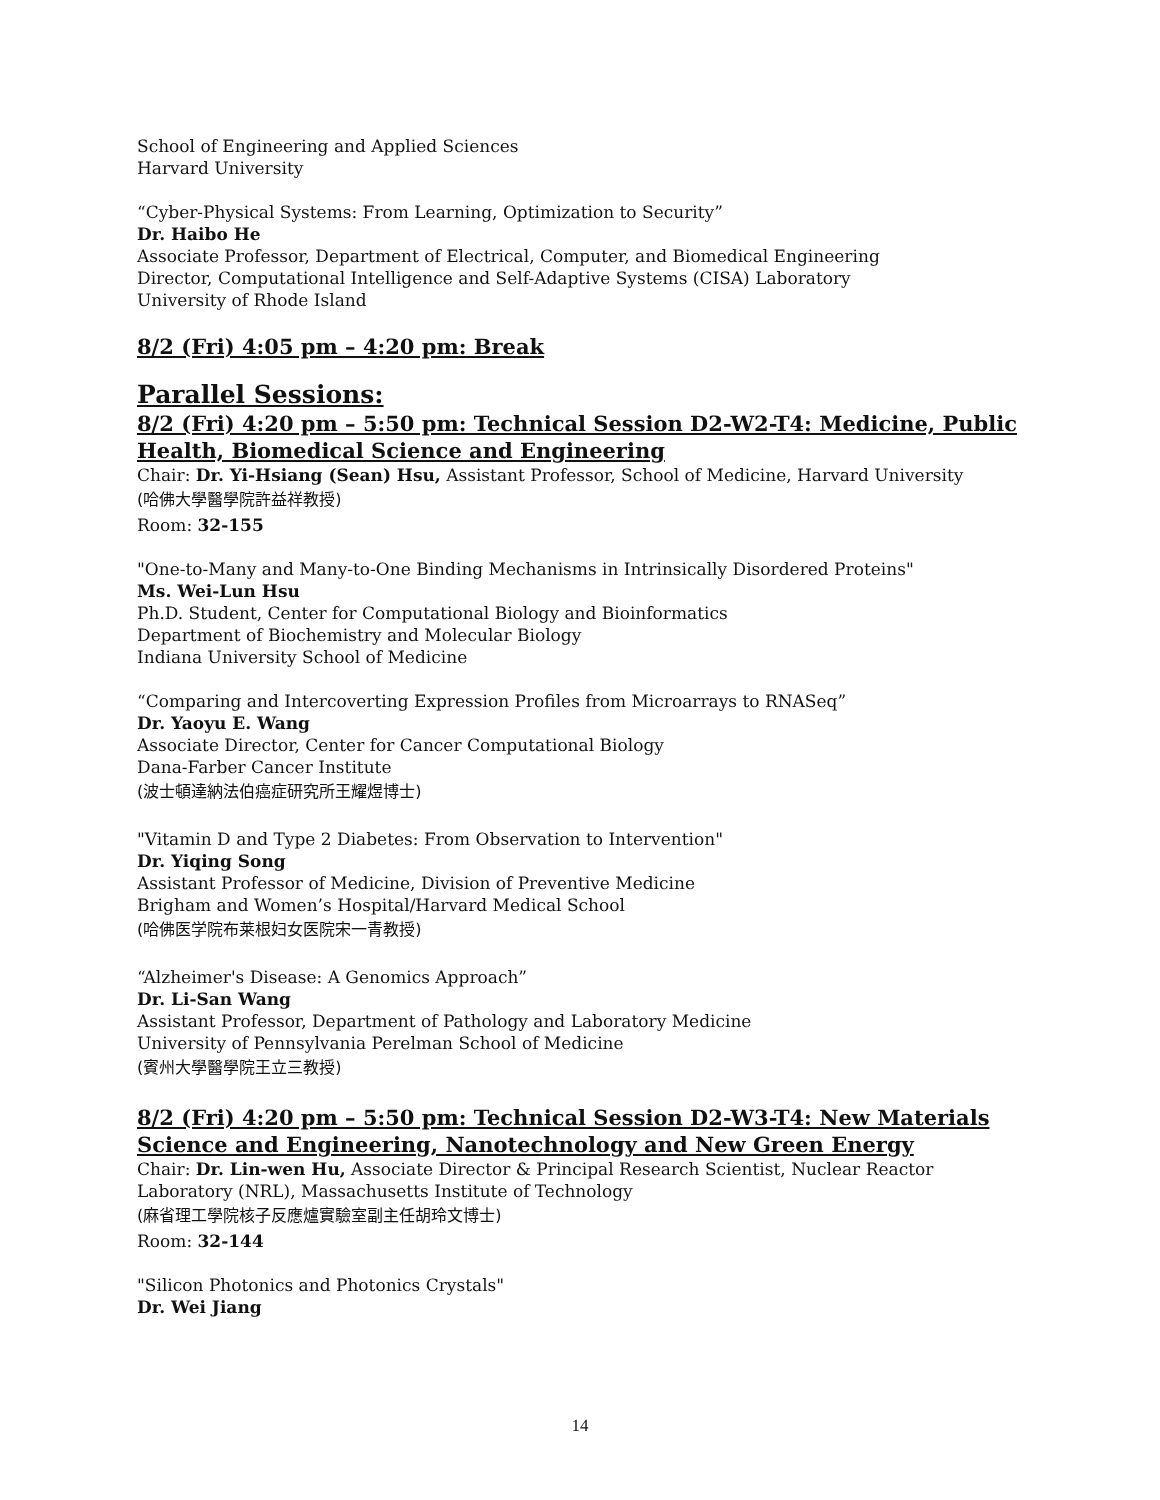School of Engineering and Applied Sciences
Harvard University
“Cyber-Physical Systems: From Learning, Optimization to Security”
Dr. Haibo He
Associate Professor, Department of Electrical, Computer, and Biomedical Engineering
Director, Computational Intelligence and Self-Adaptive Systems (CISA) Laboratory
University of Rhode Island
8/2 (Fri) 4:05 pm – 4:20 pm: Break
Parallel Sessions:
8/2 (Fri) 4:20 pm – 5:50 pm: Technical Session D2-W2-T4: Medicine, Public Health, Biomedical Science and Engineering
Chair: Dr. Yi-Hsiang (Sean) Hsu, Assistant Professor, School of Medicine, Harvard University
(哈佛大學醫學院許益祥教授)
Room: 32-155
"One-to-Many and Many-to-One Binding Mechanisms in Intrinsically Disordered Proteins"
Ms. Wei-Lun Hsu
Ph.D. Student, Center for Computational Biology and Bioinformatics
Department of Biochemistry and Molecular Biology
Indiana University School of Medicine
“Comparing and Intercoverting Expression Profiles from Microarrays to RNASeq”
Dr. Yaoyu E. Wang
Associate Director, Center for Cancer Computational Biology
Dana-Farber Cancer Institute
(波士頓達納法伯癌症研究所王耀煜博士)
"Vitamin D and Type 2 Diabetes: From Observation to Intervention"
Dr. Yiqing Song
Assistant Professor of Medicine, Division of Preventive Medicine
Brigham and Women’s Hospital/Harvard Medical School
(哈佛医学院布莱根妇女医院宋一青教授)
“Alzheimer's Disease: A Genomics Approach”
Dr. Li-San Wang
Assistant Professor, Department of Pathology and Laboratory Medicine
University of Pennsylvania Perelman School of Medicine
(賓州大學醫學院王立三教授)
8/2 (Fri) 4:20 pm – 5:50 pm: Technical Session D2-W3-T4: New Materials Science and Engineering, Nanotechnology and New Green Energy
Chair: Dr. Lin-wen Hu, Associate Director & Principal Research Scientist, Nuclear Reactor Laboratory (NRL), Massachusetts Institute of Technology
(麻省理工學院核子反應爐實驗室副主任胡玲文博士)
Room: 32-144
"Silicon Photonics and Photonics Crystals"
Dr. Wei Jiang
14